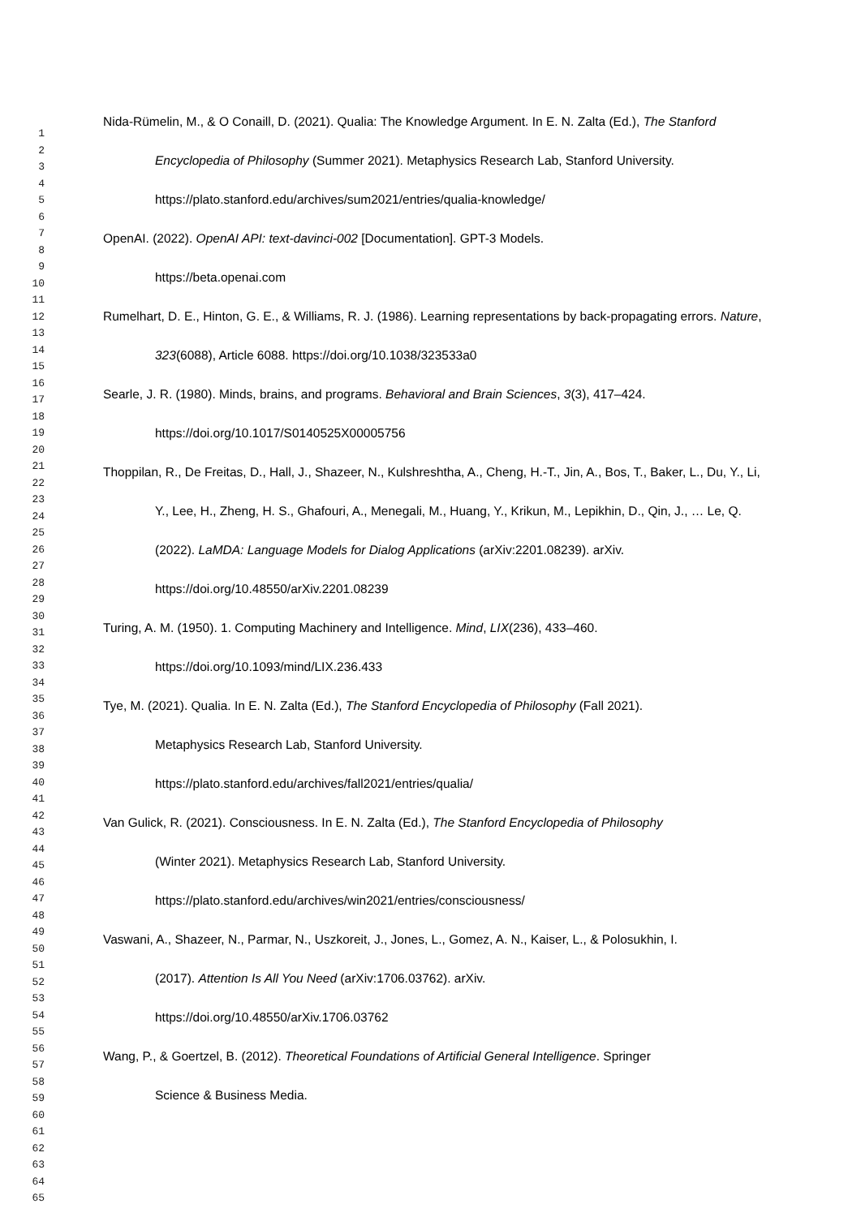1
2
3
4
5
6
7
8
9
10
11
12
13
14
15
16
17
18
19
20
21
22
23
24
25
26
27
28
29
30
31
32
33
34
35
36
37
38
39
40
41
42
43
44
45
46
47
48
49
50
51
52
53
54
55
56
57
58
59
60
61
62
63
64
65
Nida-Rümelin, M., & O Conaill, D. (2021). Qualia: The Knowledge Argument. In E. N. Zalta (Ed.), The Stanford Encyclopedia of Philosophy (Summer 2021). Metaphysics Research Lab, Stanford University. https://plato.stanford.edu/archives/sum2021/entries/qualia-knowledge/
OpenAI. (2022). OpenAI API: text-davinci-002 [Documentation]. GPT-3 Models.
https://beta.openai.com
Rumelhart, D. E., Hinton, G. E., & Williams, R. J. (1986). Learning representations by back-propagating errors. Nature, 323(6088), Article 6088. https://doi.org/10.1038/323533a0
Searle, J. R. (1980). Minds, brains, and programs. Behavioral and Brain Sciences, 3(3), 417–424.
https://doi.org/10.1017/S0140525X00005756
Thoppilan, R., De Freitas, D., Hall, J., Shazeer, N., Kulshreshtha, A., Cheng, H.-T., Jin, A., Bos, T., Baker, L., Du, Y., Li, Y., Lee, H., Zheng, H. S., Ghafouri, A., Menegali, M., Huang, Y., Krikun, M., Lepikhin, D., Qin, J., … Le, Q. (2022). LaMDA: Language Models for Dialog Applications (arXiv:2201.08239). arXiv. https://doi.org/10.48550/arXiv.2201.08239
Turing, A. M. (1950). 1. Computing Machinery and Intelligence. Mind, LIX(236), 433–460.
https://doi.org/10.1093/mind/LIX.236.433
Tye, M. (2021). Qualia. In E. N. Zalta (Ed.), The Stanford Encyclopedia of Philosophy (Fall 2021).
Metaphysics Research Lab, Stanford University.
https://plato.stanford.edu/archives/fall2021/entries/qualia/
Van Gulick, R. (2021). Consciousness. In E. N. Zalta (Ed.), The Stanford Encyclopedia of Philosophy
(Winter 2021). Metaphysics Research Lab, Stanford University.
https://plato.stanford.edu/archives/win2021/entries/consciousness/
Vaswani, A., Shazeer, N., Parmar, N., Uszkoreit, J., Jones, L., Gomez, A. N., Kaiser, L., & Polosukhin, I.
(2017). Attention Is All You Need (arXiv:1706.03762). arXiv.
https://doi.org/10.48550/arXiv.1706.03762
Wang, P., & Goertzel, B. (2012). Theoretical Foundations of Artificial General Intelligence. Springer
Science & Business Media.